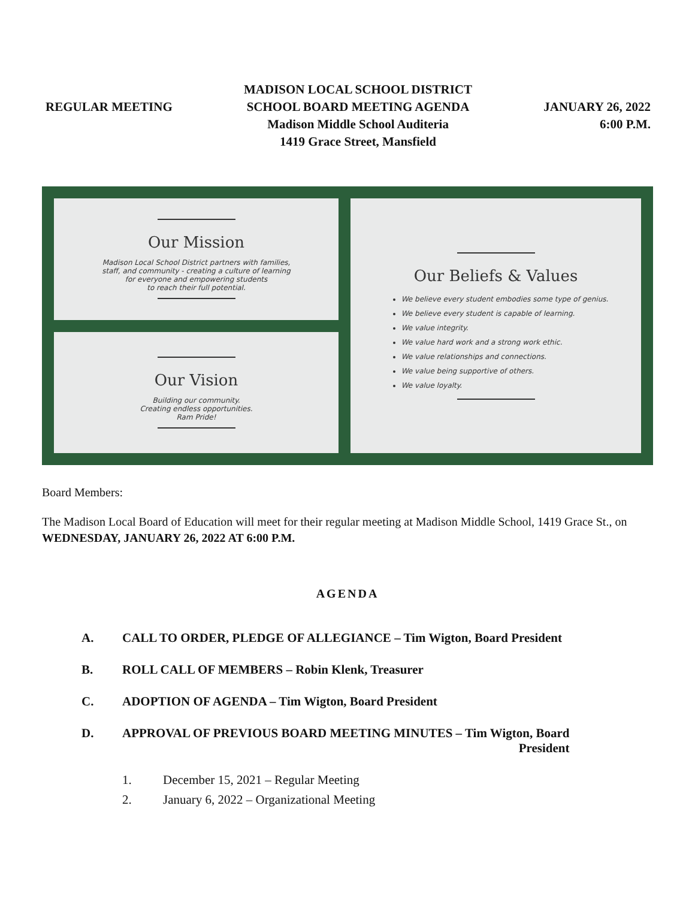REGULAR MEETING
MADISON LOCAL SCHOOL DISTRICT
SCHOOL BOARD MEETING AGENDA
Madison Middle School Auditeria
1419 Grace Street, Mansfield
JANUARY 26, 2022
6:00 P.M.
Our Mission
Madison Local School District partners with families,
staff, and community - creating a culture of learning
for everyone and empowering students
to reach their full potential.
Our Vision
Building our community.
Creating endless opportunities.
Ram Pride!
Our Beliefs & Values
We believe every student embodies some type of genius.
We believe every student is capable of learning.
We value integrity.
We value hard work and a strong work ethic.
We value relationships and connections.
We value being supportive of others.
We value loyalty.
Board Members:
The Madison Local Board of Education will meet for their regular meeting at Madison Middle School, 1419 Grace St., on WEDNESDAY, JANUARY 26, 2022 AT 6:00 P.M.
AGENDA
A. CALL TO ORDER, PLEDGE OF ALLEGIANCE – Tim Wigton, Board President
B. ROLL CALL OF MEMBERS – Robin Klenk, Treasurer
C. ADOPTION OF AGENDA – Tim Wigton, Board President
D. APPROVAL OF PREVIOUS BOARD MEETING MINUTES – Tim Wigton, Board
President
1. December 15, 2021 – Regular Meeting
2. January 6, 2022 – Organizational Meeting